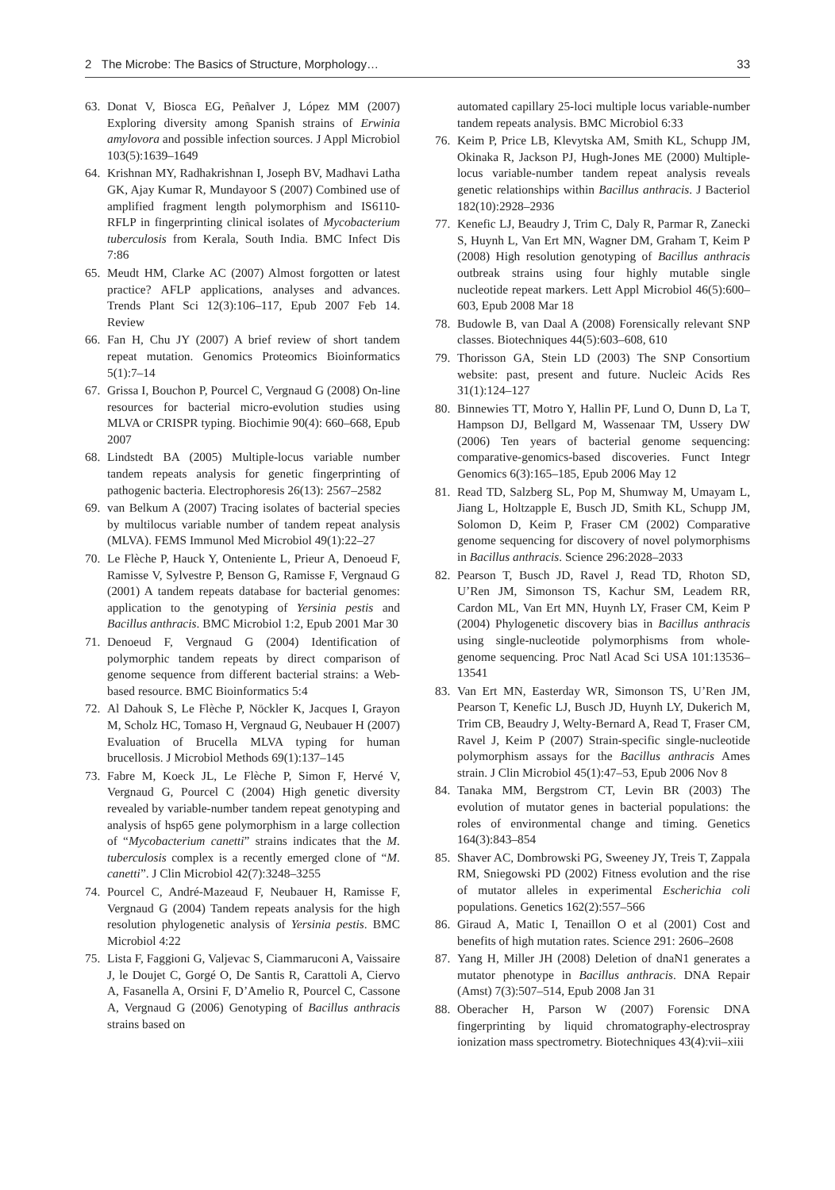2 The Microbe: The Basics of Structure, Morphology… 33
63. Donat V, Biosca EG, Peñalver J, López MM (2007) Exploring diversity among Spanish strains of Erwinia amylovora and possible infection sources. J Appl Microbiol 103(5):1639–1649
64. Krishnan MY, Radhakrishnan I, Joseph BV, Madhavi Latha GK, Ajay Kumar R, Mundayoor S (2007) Combined use of amplified fragment length polymorphism and IS6110-RFLP in fingerprinting clinical isolates of Mycobacterium tuberculosis from Kerala, South India. BMC Infect Dis 7:86
65. Meudt HM, Clarke AC (2007) Almost forgotten or latest practice? AFLP applications, analyses and advances. Trends Plant Sci 12(3):106–117, Epub 2007 Feb 14. Review
66. Fan H, Chu JY (2007) A brief review of short tandem repeat mutation. Genomics Proteomics Bioinformatics 5(1):7–14
67. Grissa I, Bouchon P, Pourcel C, Vergnaud G (2008) On-line resources for bacterial micro-evolution studies using MLVA or CRISPR typing. Biochimie 90(4): 660–668, Epub 2007
68. Lindstedt BA (2005) Multiple-locus variable number tandem repeats analysis for genetic fingerprinting of pathogenic bacteria. Electrophoresis 26(13): 2567–2582
69. van Belkum A (2007) Tracing isolates of bacterial species by multilocus variable number of tandem repeat analysis (MLVA). FEMS Immunol Med Microbiol 49(1):22–27
70. Le Flèche P, Hauck Y, Onteniente L, Prieur A, Denoeud F, Ramisse V, Sylvestre P, Benson G, Ramisse F, Vergnaud G (2001) A tandem repeats database for bacterial genomes: application to the genotyping of Yersinia pestis and Bacillus anthracis. BMC Microbiol 1:2, Epub 2001 Mar 30
71. Denoeud F, Vergnaud G (2004) Identification of polymorphic tandem repeats by direct comparison of genome sequence from different bacterial strains: a Web-based resource. BMC Bioinformatics 5:4
72. Al Dahouk S, Le Flèche P, Nöckler K, Jacques I, Grayon M, Scholz HC, Tomaso H, Vergnaud G, Neubauer H (2007) Evaluation of Brucella MLVA typing for human brucellosis. J Microbiol Methods 69(1):137–145
73. Fabre M, Koeck JL, Le Flèche P, Simon F, Hervé V, Vergnaud G, Pourcel C (2004) High genetic diversity revealed by variable-number tandem repeat genotyping and analysis of hsp65 gene polymorphism in a large collection of “Mycobacterium canetti” strains indicates that the M. tuberculosis complex is a recently emerged clone of “M. canetti”. J Clin Microbiol 42(7):3248–3255
74. Pourcel C, André-Mazeaud F, Neubauer H, Ramisse F, Vergnaud G (2004) Tandem repeats analysis for the high resolution phylogenetic analysis of Yersinia pestis. BMC Microbiol 4:22
75. Lista F, Faggioni G, Valjevac S, Ciammaruconi A, Vaissaire J, le Doujet C, Gorgé O, De Santis R, Carattoli A, Ciervo A, Fasanella A, Orsini F, D’Amelio R, Pourcel C, Cassone A, Vergnaud G (2006) Genotyping of Bacillus anthracis strains based on
automated capillary 25-loci multiple locus variable-number tandem repeats analysis. BMC Microbiol 6:33
76. Keim P, Price LB, Klevytska AM, Smith KL, Schupp JM, Okinaka R, Jackson PJ, Hugh-Jones ME (2000) Multiple-locus variable-number tandem repeat analysis reveals genetic relationships within Bacillus anthracis. J Bacteriol 182(10):2928–2936
77. Kenefic LJ, Beaudry J, Trim C, Daly R, Parmar R, Zanecki S, Huynh L, Van Ert MN, Wagner DM, Graham T, Keim P (2008) High resolution genotyping of Bacillus anthracis outbreak strains using four highly mutable single nucleotide repeat markers. Lett Appl Microbiol 46(5):600–603, Epub 2008 Mar 18
78. Budowle B, van Daal A (2008) Forensically relevant SNP classes. Biotechniques 44(5):603–608, 610
79. Thorisson GA, Stein LD (2003) The SNP Consortium website: past, present and future. Nucleic Acids Res 31(1):124–127
80. Binnewies TT, Motro Y, Hallin PF, Lund O, Dunn D, La T, Hampson DJ, Bellgard M, Wassenaar TM, Ussery DW (2006) Ten years of bacterial genome sequencing: comparative-genomics-based discoveries. Funct Integr Genomics 6(3):165–185, Epub 2006 May 12
81. Read TD, Salzberg SL, Pop M, Shumway M, Umayam L, Jiang L, Holtzapple E, Busch JD, Smith KL, Schupp JM, Solomon D, Keim P, Fraser CM (2002) Comparative genome sequencing for discovery of novel polymorphisms in Bacillus anthracis. Science 296:2028–2033
82. Pearson T, Busch JD, Ravel J, Read TD, Rhoton SD, U’Ren JM, Simonson TS, Kachur SM, Leadem RR, Cardon ML, Van Ert MN, Huynh LY, Fraser CM, Keim P (2004) Phylogenetic discovery bias in Bacillus anthracis using single-nucleotide polymorphisms from whole-genome sequencing. Proc Natl Acad Sci USA 101:13536–13541
83. Van Ert MN, Easterday WR, Simonson TS, U’Ren JM, Pearson T, Kenefic LJ, Busch JD, Huynh LY, Dukerich M, Trim CB, Beaudry J, Welty-Bernard A, Read T, Fraser CM, Ravel J, Keim P (2007) Strain-specific single-nucleotide polymorphism assays for the Bacillus anthracis Ames strain. J Clin Microbiol 45(1):47–53, Epub 2006 Nov 8
84. Tanaka MM, Bergstrom CT, Levin BR (2003) The evolution of mutator genes in bacterial populations: the roles of environmental change and timing. Genetics 164(3):843–854
85. Shaver AC, Dombrowski PG, Sweeney JY, Treis T, Zappala RM, Sniegowski PD (2002) Fitness evolution and the rise of mutator alleles in experimental Escherichia coli populations. Genetics 162(2):557–566
86. Giraud A, Matic I, Tenaillon O et al (2001) Cost and benefits of high mutation rates. Science 291: 2606–2608
87. Yang H, Miller JH (2008) Deletion of dnaN1 generates a mutator phenotype in Bacillus anthracis. DNA Repair (Amst) 7(3):507–514, Epub 2008 Jan 31
88. Oberacher H, Parson W (2007) Forensic DNA fingerprinting by liquid chromatography-electrospray ionization mass spectrometry. Biotechniques 43(4):vii–xiii